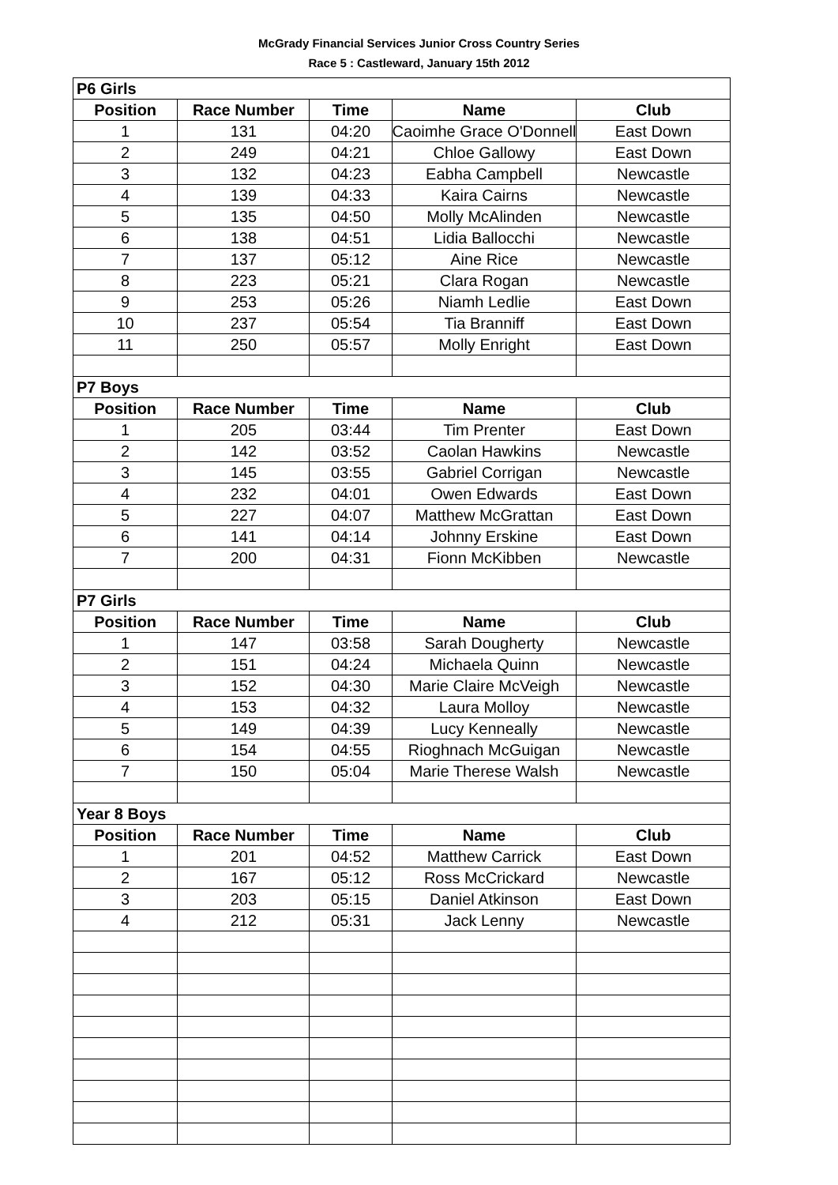McGrady Financial Services Junior Cross Country Series
Race 5 : Castleward, January 15th 2012
| P6 Girls | | | | |
| Position | Race Number | Time | Name | Club |
| 1 | 131 | 04:20 | Caoimhe Grace O'Donnell | East Down |
| 2 | 249 | 04:21 | Chloe Gallowy | East Down |
| 3 | 132 | 04:23 | Eabha Campbell | Newcastle |
| 4 | 139 | 04:33 | Kaira Cairns | Newcastle |
| 5 | 135 | 04:50 | Molly McAlinden | Newcastle |
| 6 | 138 | 04:51 | Lidia Ballocchi | Newcastle |
| 7 | 137 | 05:12 | Aine Rice | Newcastle |
| 8 | 223 | 05:21 | Clara Rogan | Newcastle |
| 9 | 253 | 05:26 | Niamh Ledlie | East Down |
| 10 | 237 | 05:54 | Tia Branniff | East Down |
| 11 | 250 | 05:57 | Molly Enright | East Down |
| P7 Boys | | | | |
| Position | Race Number | Time | Name | Club |
| 1 | 205 | 03:44 | Tim Prenter | East Down |
| 2 | 142 | 03:52 | Caolan Hawkins | Newcastle |
| 3 | 145 | 03:55 | Gabriel Corrigan | Newcastle |
| 4 | 232 | 04:01 | Owen Edwards | East Down |
| 5 | 227 | 04:07 | Matthew McGrattan | East Down |
| 6 | 141 | 04:14 | Johnny Erskine | East Down |
| 7 | 200 | 04:31 | Fionn McKibben | Newcastle |
| P7 Girls | | | | |
| Position | Race Number | Time | Name | Club |
| 1 | 147 | 03:58 | Sarah Dougherty | Newcastle |
| 2 | 151 | 04:24 | Michaela Quinn | Newcastle |
| 3 | 152 | 04:30 | Marie Claire McVeigh | Newcastle |
| 4 | 153 | 04:32 | Laura Molloy | Newcastle |
| 5 | 149 | 04:39 | Lucy Kenneally | Newcastle |
| 6 | 154 | 04:55 | Rioghnach McGuigan | Newcastle |
| 7 | 150 | 05:04 | Marie Therese Walsh | Newcastle |
| Year 8 Boys | | | | |
| Position | Race Number | Time | Name | Club |
| 1 | 201 | 04:52 | Matthew Carrick | East Down |
| 2 | 167 | 05:12 | Ross McCrickard | Newcastle |
| 3 | 203 | 05:15 | Daniel Atkinson | East Down |
| 4 | 212 | 05:31 | Jack Lenny | Newcastle |